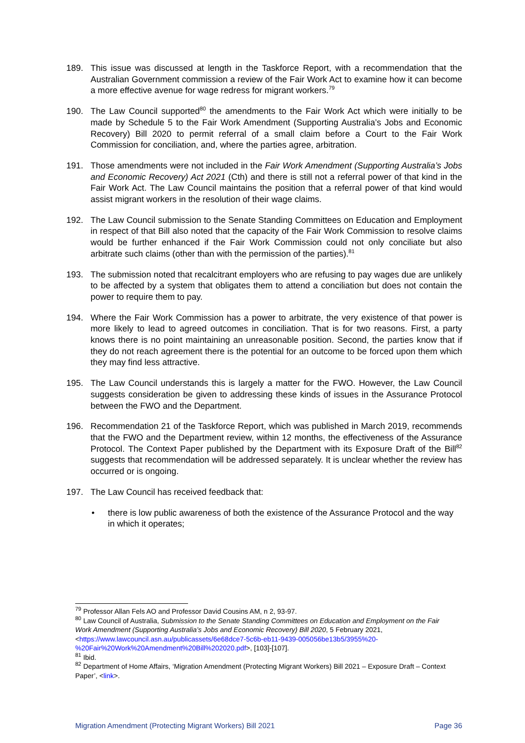189. This issue was discussed at length in the Taskforce Report, with a recommendation that the Australian Government commission a review of the Fair Work Act to examine how it can become a more effective avenue for wage redress for migrant workers.<sup>79</sup>
190. The Law Council supported<sup>80</sup> the amendments to the Fair Work Act which were initially to be made by Schedule 5 to the Fair Work Amendment (Supporting Australia’s Jobs and Economic Recovery) Bill 2020 to permit referral of a small claim before a Court to the Fair Work Commission for conciliation, and, where the parties agree, arbitration.
191. Those amendments were not included in the Fair Work Amendment (Supporting Australia’s Jobs and Economic Recovery) Act 2021 (Cth) and there is still not a referral power of that kind in the Fair Work Act. The Law Council maintains the position that a referral power of that kind would assist migrant workers in the resolution of their wage claims.
192. The Law Council submission to the Senate Standing Committees on Education and Employment in respect of that Bill also noted that the capacity of the Fair Work Commission to resolve claims would be further enhanced if the Fair Work Commission could not only conciliate but also arbitrate such claims (other than with the permission of the parties).<sup>81</sup>
193. The submission noted that recalcitrant employers who are refusing to pay wages due are unlikely to be affected by a system that obligates them to attend a conciliation but does not contain the power to require them to pay.
194. Where the Fair Work Commission has a power to arbitrate, the very existence of that power is more likely to lead to agreed outcomes in conciliation. That is for two reasons. First, a party knows there is no point maintaining an unreasonable position. Second, the parties know that if they do not reach agreement there is the potential for an outcome to be forced upon them which they may find less attractive.
195. The Law Council understands this is largely a matter for the FWO. However, the Law Council suggests consideration be given to addressing these kinds of issues in the Assurance Protocol between the FWO and the Department.
196. Recommendation 21 of the Taskforce Report, which was published in March 2019, recommends that the FWO and the Department review, within 12 months, the effectiveness of the Assurance Protocol. The Context Paper published by the Department with its Exposure Draft of the Bill<sup>82</sup> suggests that recommendation will be addressed separately. It is unclear whether the review has occurred or is ongoing.
197. The Law Council has received feedback that:
• there is low public awareness of both the existence of the Assurance Protocol and the way in which it operates;
<sup>79</sup> Professor Allan Fels AO and Professor David Cousins AM, n 2, 93-97.
<sup>80</sup> Law Council of Australia, Submission to the Senate Standing Committees on Education and Employment on the Fair Work Amendment (Supporting Australia’s Jobs and Economic Recovery) Bill 2020, 5 February 2021, <https://www.lawcouncil.asn.au/publicassets/6e68dce7-5c6b-eb11-9439-005056be13b5/3955%20-%20Fair%20Work%20Amendment%20Bill%202020.pdf>, [103]-[107].
<sup>81</sup> Ibid.
<sup>82</sup> Department of Home Affairs, ‘Migration Amendment (Protecting Migrant Workers) Bill 2021 – Exposure Draft – Context Paper’, <link>.
Migration Amendment (Protecting Migrant Workers) Bill 2021 Page 36